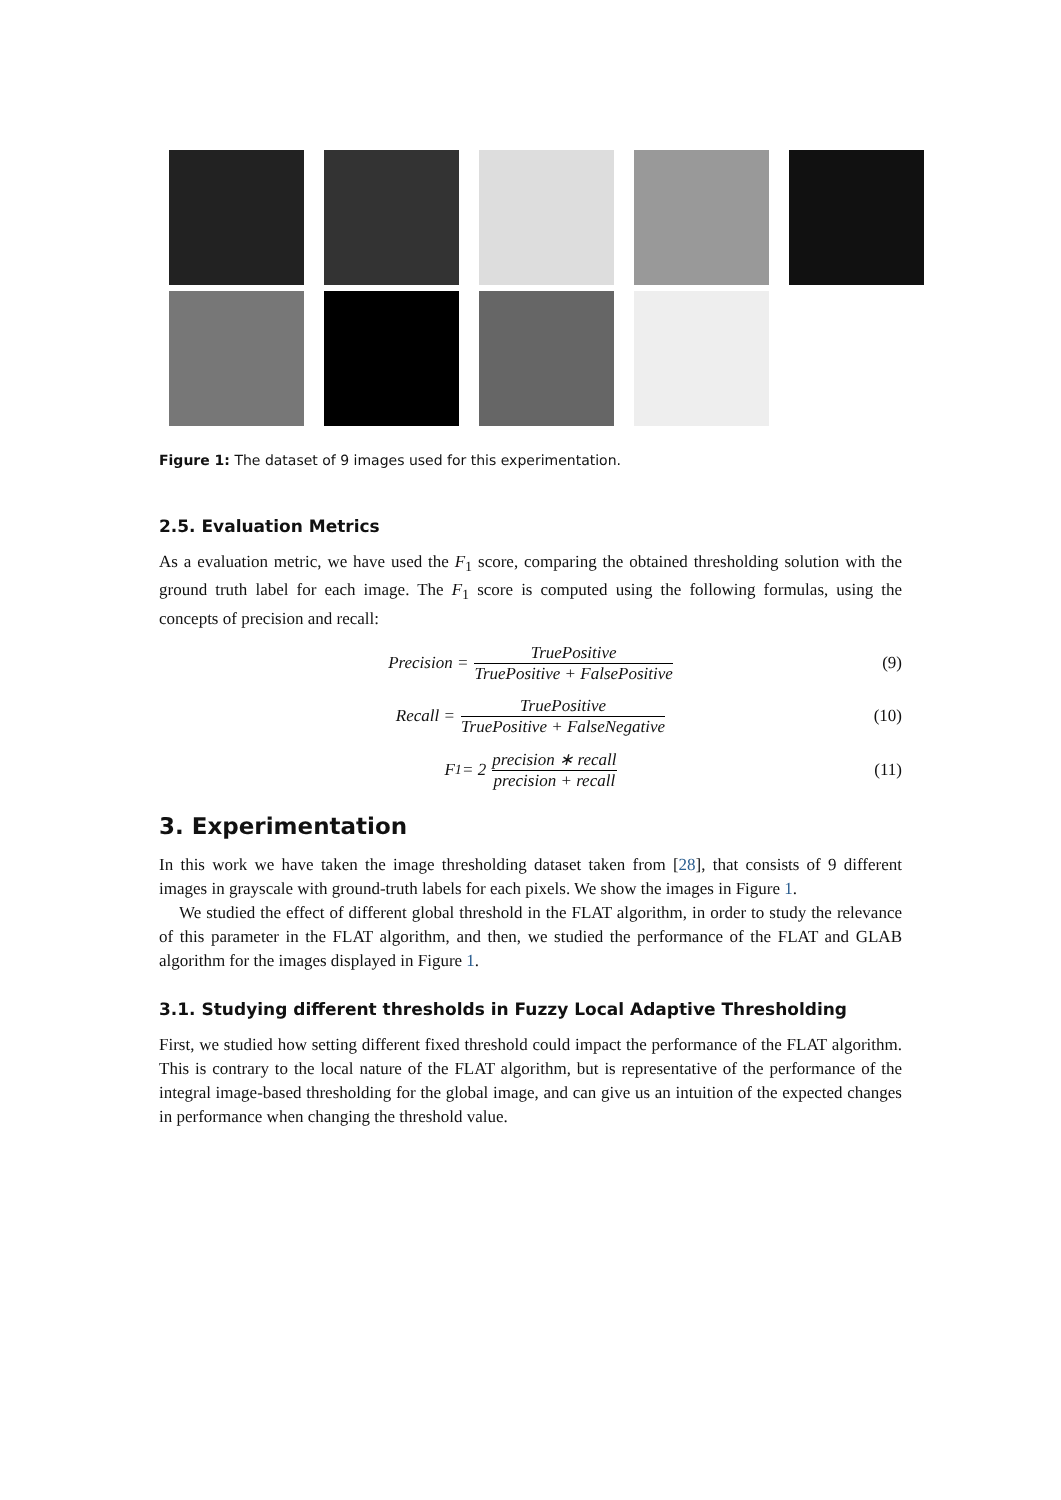Figure 1: The dataset of 9 images used for this experimentation.
2.5. Evaluation Metrics
As a evaluation metric, we have used the F<sub>1</sub> score, comparing the obtained thresholding solution with the ground truth label for each image. The F<sub>1</sub> score is computed using the following formulas, using the concepts of precision and recall:
Precision = TruePositive TruePositive + FalsePositive (9)
Recall = TruePositive TruePositive + FalseNegative (10)
F<sub>1</sub> = 2 precision ∗ recall precision + recall (11)
3. Experimentation
In this work we have taken the image thresholding dataset taken from [28], that consists of 9 different images in grayscale with ground-truth labels for each pixels. We show the images in Figure 1.
We studied the effect of different global threshold in the FLAT algorithm, in order to study the relevance of this parameter in the FLAT algorithm, and then, we studied the performance of the FLAT and GLAB algorithm for the images displayed in Figure 1.
3.1. Studying different thresholds in Fuzzy Local Adaptive Thresholding
First, we studied how setting different fixed threshold could impact the performance of the FLAT algorithm. This is contrary to the local nature of the FLAT algorithm, but is representative of the performance of the integral image-based thresholding for the global image, and can give us an intuition of the expected changes in performance when changing the threshold value.